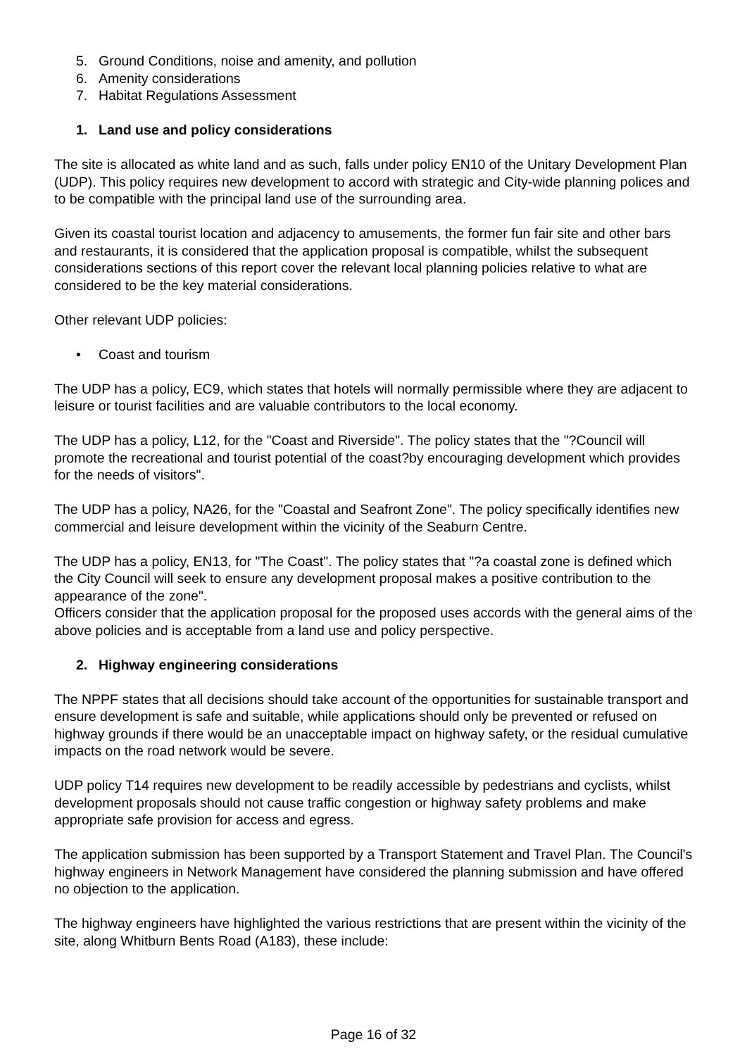5. Ground Conditions, noise and amenity, and pollution
6. Amenity considerations
7. Habitat Regulations Assessment
1. Land use and policy considerations
The site is allocated as white land and as such, falls under policy EN10 of the Unitary Development Plan (UDP). This policy requires new development to accord with strategic and City-wide planning polices and to be compatible with the principal land use of the surrounding area.
Given its coastal tourist location and adjacency to amusements, the former fun fair site and other bars and restaurants, it is considered that the application proposal is compatible, whilst the subsequent considerations sections of this report cover the relevant local planning policies relative to what are considered to be the key material considerations.
Other relevant UDP policies:
• Coast and tourism
The UDP has a policy, EC9, which states that hotels will normally permissible where they are adjacent to leisure or tourist facilities and are valuable contributors to the local economy.
The UDP has a policy, L12, for the "Coast and Riverside". The policy states that the "?Council will promote the recreational and tourist potential of the coast?by encouraging development which provides for the needs of visitors".
The UDP has a policy, NA26, for the "Coastal and Seafront Zone". The policy specifically identifies new commercial and leisure development within the vicinity of the Seaburn Centre.
The UDP has a policy, EN13, for "The Coast". The policy states that "?a coastal zone is defined which the City Council will seek to ensure any development proposal makes a positive contribution to the appearance of the zone".
Officers consider that the application proposal for the proposed uses accords with the general aims of the above policies and is acceptable from a land use and policy perspective.
2. Highway engineering considerations
The NPPF states that all decisions should take account of the opportunities for sustainable transport and ensure development is safe and suitable, while applications should only be prevented or refused on highway grounds if there would be an unacceptable impact on highway safety, or the residual cumulative impacts on the road network would be severe.
UDP policy T14 requires new development to be readily accessible by pedestrians and cyclists, whilst development proposals should not cause traffic congestion or highway safety problems and make appropriate safe provision for access and egress.
The application submission has been supported by a Transport Statement and Travel Plan. The Council's highway engineers in Network Management have considered the planning submission and have offered no objection to the application.
The highway engineers have highlighted the various restrictions that are present within the vicinity of the site, along Whitburn Bents Road (A183), these include:
Page 16 of 32